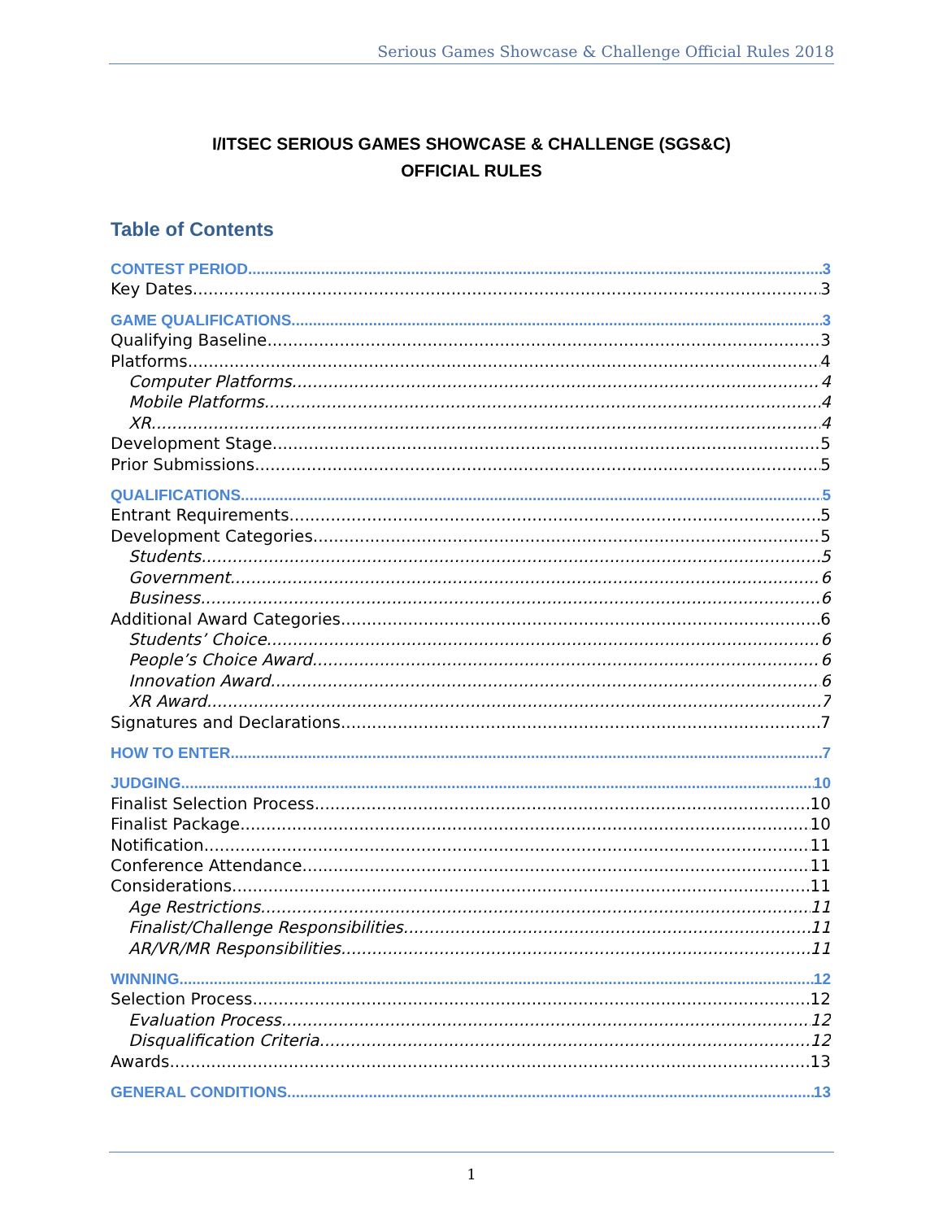Serious Games Showcase & Challenge Official Rules 2018
I/ITSEC SERIOUS GAMES SHOWCASE & CHALLENGE (SGS&C)
OFFICIAL RULES
Table of Contents
CONTEST PERIOD 3
Key Dates 3
GAME QUALIFICATIONS 3
Qualifying Baseline 3
Platforms 4
Computer Platforms 4
Mobile Platforms 4
XR 4
Development Stage 5
Prior Submissions 5
QUALIFICATIONS 5
Entrant Requirements 5
Development Categories 5
Students 5
Government 6
Business 6
Additional Award Categories 6
Students’ Choice 6
People’s Choice Award 6
Innovation Award 6
XR Award 7
Signatures and Declarations 7
HOW TO ENTER 7
JUDGING 10
Finalist Selection Process 10
Finalist Package 10
Notification 11
Conference Attendance 11
Considerations 11
Age Restrictions 11
Finalist/Challenge Responsibilities 11
AR/VR/MR Responsibilities 11
WINNING 12
Selection Process 12
Evaluation Process 12
Disqualification Criteria 12
Awards 13
GENERAL CONDITIONS 13
1